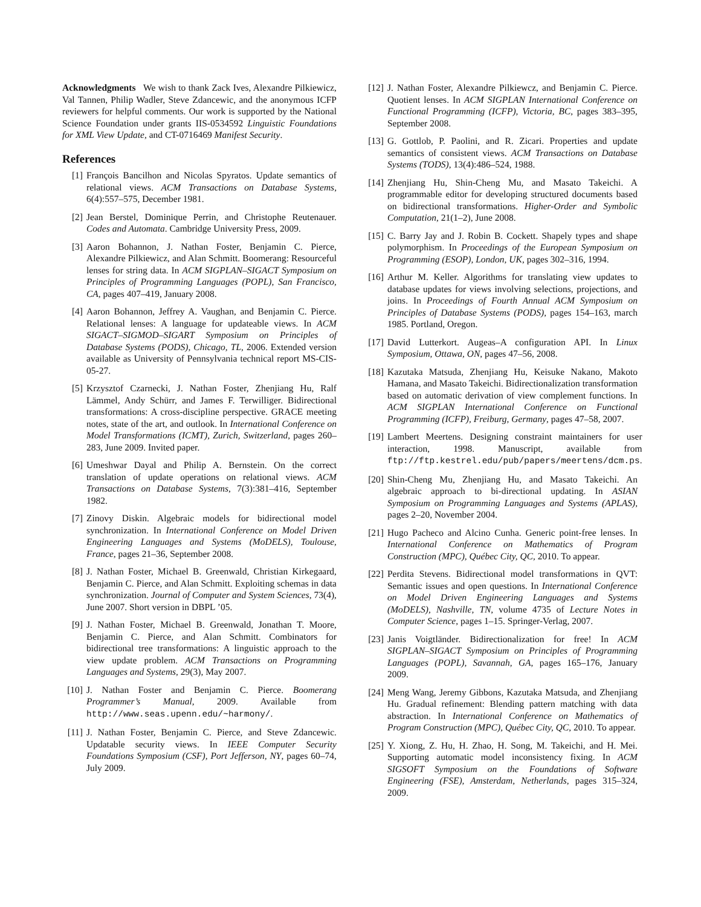Acknowledgments We wish to thank Zack Ives, Alexandre Pilkiewicz, Val Tannen, Philip Wadler, Steve Zdancewic, and the anonymous ICFP reviewers for helpful comments. Our work is supported by the National Science Foundation under grants IIS-0534592 Linguistic Foundations for XML View Update, and CT-0716469 Manifest Security.
References
[1] François Bancilhon and Nicolas Spyratos. Update semantics of relational views. ACM Transactions on Database Systems, 6(4):557–575, December 1981.
[2] Jean Berstel, Dominique Perrin, and Christophe Reutenauer. Codes and Automata. Cambridge University Press, 2009.
[3] Aaron Bohannon, J. Nathan Foster, Benjamin C. Pierce, Alexandre Pilkiewicz, and Alan Schmitt. Boomerang: Resourceful lenses for string data. In ACM SIGPLAN–SIGACT Symposium on Principles of Programming Languages (POPL), San Francisco, CA, pages 407–419, January 2008.
[4] Aaron Bohannon, Jeffrey A. Vaughan, and Benjamin C. Pierce. Relational lenses: A language for updateable views. In ACM SIGACT–SIGMOD–SIGART Symposium on Principles of Database Systems (PODS), Chicago, TL, 2006. Extended version available as University of Pennsylvania technical report MS-CIS-05-27.
[5] Krzysztof Czarnecki, J. Nathan Foster, Zhenjiang Hu, Ralf Lämmel, Andy Schürr, and James F. Terwilliger. Bidirectional transformations: A cross-discipline perspective. GRACE meeting notes, state of the art, and outlook. In International Conference on Model Transformations (ICMT), Zurich, Switzerland, pages 260–283, June 2009. Invited paper.
[6] Umeshwar Dayal and Philip A. Bernstein. On the correct translation of update operations on relational views. ACM Transactions on Database Systems, 7(3):381–416, September 1982.
[7] Zinovy Diskin. Algebraic models for bidirectional model synchronization. In International Conference on Model Driven Engineering Languages and Systems (MoDELS), Toulouse, France, pages 21–36, September 2008.
[8] J. Nathan Foster, Michael B. Greenwald, Christian Kirkegaard, Benjamin C. Pierce, and Alan Schmitt. Exploiting schemas in data synchronization. Journal of Computer and System Sciences, 73(4), June 2007. Short version in DBPL ’05.
[9] J. Nathan Foster, Michael B. Greenwald, Jonathan T. Moore, Benjamin C. Pierce, and Alan Schmitt. Combinators for bidirectional tree transformations: A linguistic approach to the view update problem. ACM Transactions on Programming Languages and Systems, 29(3), May 2007.
[10] J. Nathan Foster and Benjamin C. Pierce. Boomerang Programmer’s Manual, 2009. Available from http://www.seas.upenn.edu/~harmony/.
[11] J. Nathan Foster, Benjamin C. Pierce, and Steve Zdancewic. Updatable security views. In IEEE Computer Security Foundations Symposium (CSF), Port Jefferson, NY, pages 60–74, July 2009.
[12] J. Nathan Foster, Alexandre Pilkiewcz, and Benjamin C. Pierce. Quotient lenses. In ACM SIGPLAN International Conference on Functional Programming (ICFP), Victoria, BC, pages 383–395, September 2008.
[13] G. Gottlob, P. Paolini, and R. Zicari. Properties and update semantics of consistent views. ACM Transactions on Database Systems (TODS), 13(4):486–524, 1988.
[14] Zhenjiang Hu, Shin-Cheng Mu, and Masato Takeichi. A programmable editor for developing structured documents based on bidirectional transformations. Higher-Order and Symbolic Computation, 21(1–2), June 2008.
[15] C. Barry Jay and J. Robin B. Cockett. Shapely types and shape polymorphism. In Proceedings of the European Symposium on Programming (ESOP), London, UK, pages 302–316, 1994.
[16] Arthur M. Keller. Algorithms for translating view updates to database updates for views involving selections, projections, and joins. In Proceedings of Fourth Annual ACM Symposium on Principles of Database Systems (PODS), pages 154–163, march 1985. Portland, Oregon.
[17] David Lutterkort. Augeas–A configuration API. In Linux Symposium, Ottawa, ON, pages 47–56, 2008.
[18] Kazutaka Matsuda, Zhenjiang Hu, Keisuke Nakano, Makoto Hamana, and Masato Takeichi. Bidirectionalization transformation based on automatic derivation of view complement functions. In ACM SIGPLAN International Conference on Functional Programming (ICFP), Freiburg, Germany, pages 47–58, 2007.
[19] Lambert Meertens. Designing constraint maintainers for user interaction, 1998. Manuscript, available from ftp://ftp.kestrel.edu/pub/papers/meertens/dcm.ps.
[20] Shin-Cheng Mu, Zhenjiang Hu, and Masato Takeichi. An algebraic approach to bi-directional updating. In ASIAN Symposium on Programming Languages and Systems (APLAS), pages 2–20, November 2004.
[21] Hugo Pacheco and Alcino Cunha. Generic point-free lenses. In International Conference on Mathematics of Program Construction (MPC), Québec City, QC, 2010. To appear.
[22] Perdita Stevens. Bidirectional model transformations in QVT: Semantic issues and open questions. In International Conference on Model Driven Engineering Languages and Systems (MoDELS), Nashville, TN, volume 4735 of Lecture Notes in Computer Science, pages 1–15. Springer-Verlag, 2007.
[23] Janis Voigtländer. Bidirectionalization for free! In ACM SIGPLAN–SIGACT Symposium on Principles of Programming Languages (POPL), Savannah, GA, pages 165–176, January 2009.
[24] Meng Wang, Jeremy Gibbons, Kazutaka Matsuda, and Zhenjiang Hu. Gradual refinement: Blending pattern matching with data abstraction. In International Conference on Mathematics of Program Construction (MPC), Québec City, QC, 2010. To appear.
[25] Y. Xiong, Z. Hu, H. Zhao, H. Song, M. Takeichi, and H. Mei. Supporting automatic model inconsistency fixing. In ACM SIGSOFT Symposium on the Foundations of Software Engineering (FSE), Amsterdam, Netherlands, pages 315–324, 2009.